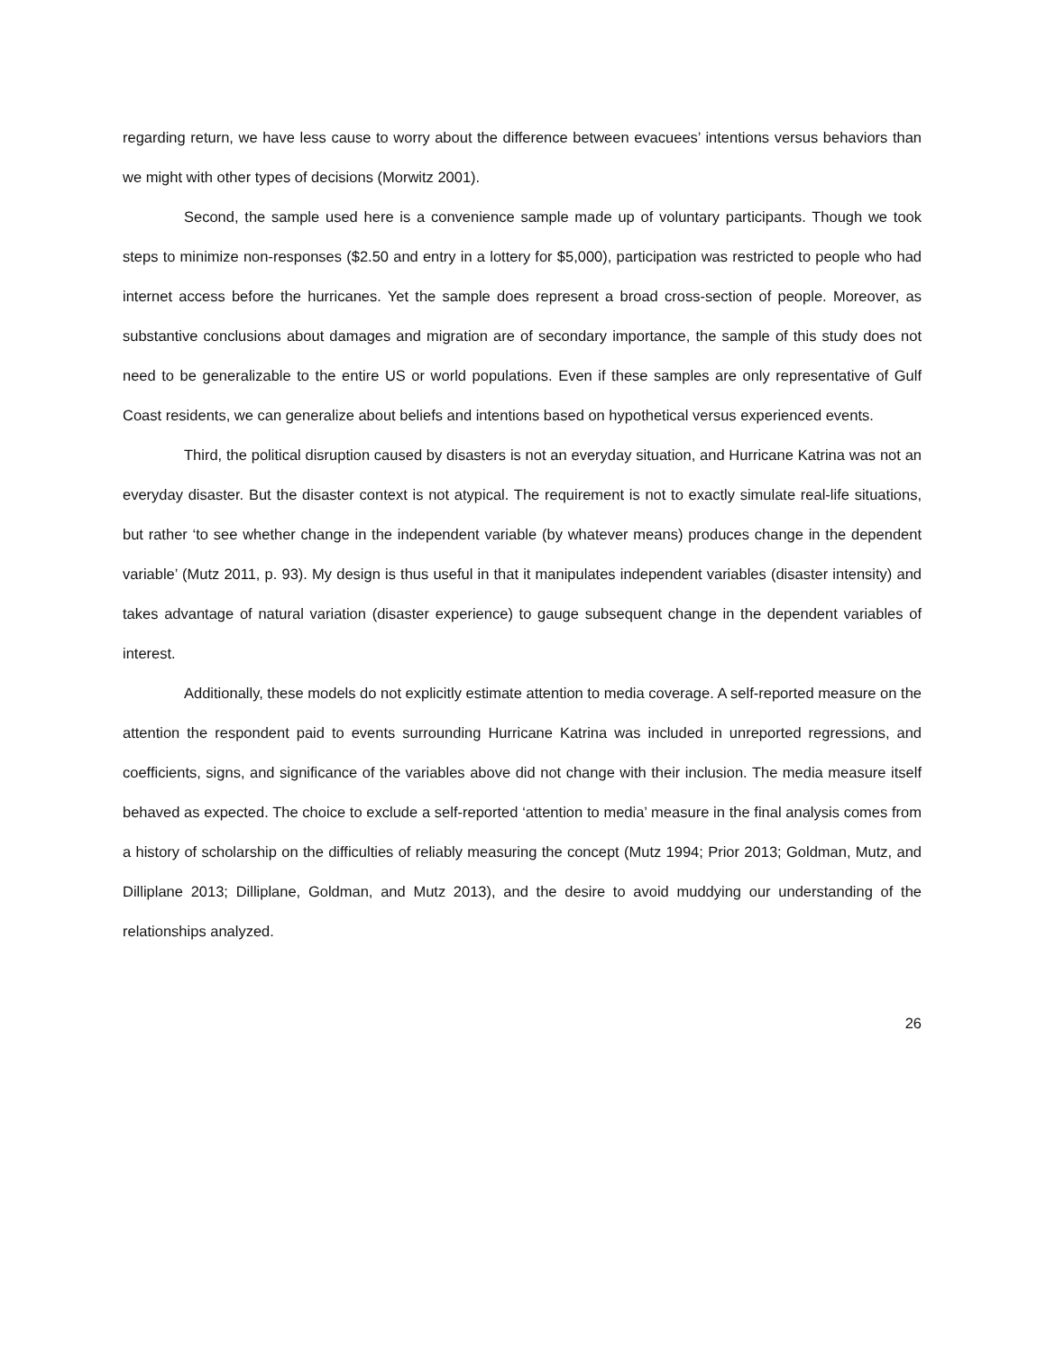regarding return, we have less cause to worry about the difference between evacuees’ intentions versus behaviors than we might with other types of decisions (Morwitz 2001).
Second, the sample used here is a convenience sample made up of voluntary participants. Though we took steps to minimize non-responses ($2.50 and entry in a lottery for $5,000), participation was restricted to people who had internet access before the hurricanes. Yet the sample does represent a broad cross-section of people. Moreover, as substantive conclusions about damages and migration are of secondary importance, the sample of this study does not need to be generalizable to the entire US or world populations. Even if these samples are only representative of Gulf Coast residents, we can generalize about beliefs and intentions based on hypothetical versus experienced events.
Third, the political disruption caused by disasters is not an everyday situation, and Hurricane Katrina was not an everyday disaster. But the disaster context is not atypical. The requirement is not to exactly simulate real-life situations, but rather ‘to see whether change in the independent variable (by whatever means) produces change in the dependent variable’ (Mutz 2011, p. 93). My design is thus useful in that it manipulates independent variables (disaster intensity) and takes advantage of natural variation (disaster experience) to gauge subsequent change in the dependent variables of interest.
Additionally, these models do not explicitly estimate attention to media coverage. A self-reported measure on the attention the respondent paid to events surrounding Hurricane Katrina was included in unreported regressions, and coefficients, signs, and significance of the variables above did not change with their inclusion. The media measure itself behaved as expected. The choice to exclude a self-reported ‘attention to media’ measure in the final analysis comes from a history of scholarship on the difficulties of reliably measuring the concept (Mutz 1994; Prior 2013; Goldman, Mutz, and Dilliplane 2013; Dilliplane, Goldman, and Mutz 2013), and the desire to avoid muddying our understanding of the relationships analyzed.
26